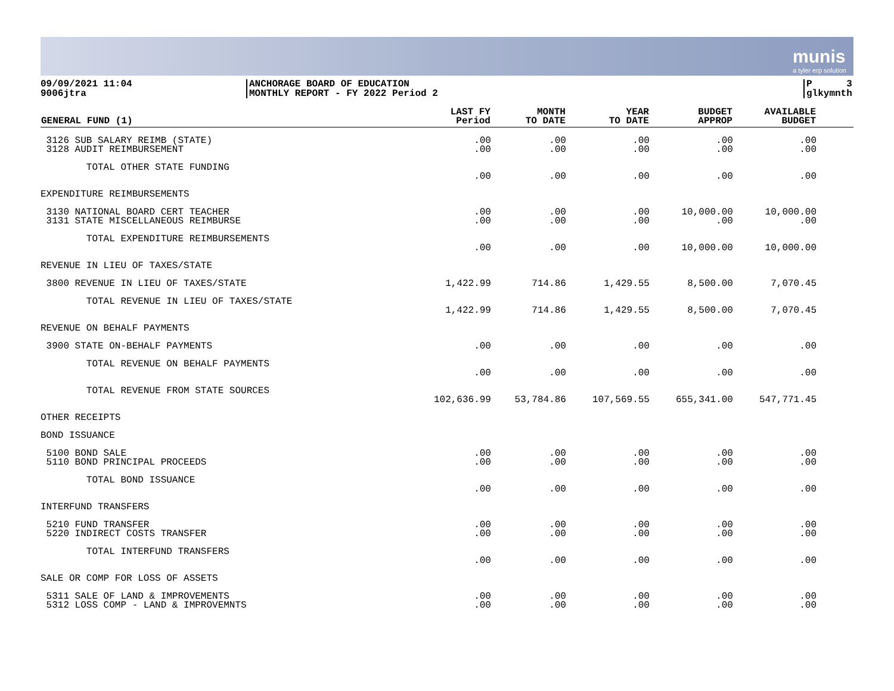munis
a tyler erp solution
09/09/2021 11:04
9006jtra
ANCHORAGE BOARD OF EDUCATION
MONTHLY REPORT - FY 2022 Period 2
P 3
glkymnth
| GENERAL FUND (1) | LAST FY Period | MONTH TO DATE | YEAR TO DATE | BUDGET APPROP | AVAILABLE BUDGET | |
| --- | --- | --- | --- | --- | --- | --- |
| 3126 SUB SALARY REIMB (STATE) 3128 AUDIT REIMBURSEMENT | .00 .00 | .00 .00 | .00 .00 | .00 .00 | .00 .00 | |
| TOTAL OTHER STATE FUNDING | .00 | .00 | .00 | .00 | .00 | |
| EXPENDITURE REIMBURSEMENTS | | | | | | |
| 3130 NATIONAL BOARD CERT TEACHER 3131 STATE MISCELLANEOUS REIMBURSE | .00 .00 | .00 .00 | .00 .00 | 10,000.00 .00 | 10,000.00 .00 | |
| TOTAL EXPENDITURE REIMBURSEMENTS | .00 | .00 | .00 | 10,000.00 | 10,000.00 | |
| REVENUE IN LIEU OF TAXES/STATE | | | | | | |
| 3800 REVENUE IN LIEU OF TAXES/STATE | 1,422.99 | 714.86 | 1,429.55 | 8,500.00 | 7,070.45 | |
| TOTAL REVENUE IN LIEU OF TAXES/STATE | 1,422.99 | 714.86 | 1,429.55 | 8,500.00 | 7,070.45 | |
| REVENUE ON BEHALF PAYMENTS | | | | | | |
| 3900 STATE ON-BEHALF PAYMENTS | .00 | .00 | .00 | .00 | .00 | |
| TOTAL REVENUE ON BEHALF PAYMENTS | .00 | .00 | .00 | .00 | .00 | |
| TOTAL REVENUE FROM STATE SOURCES | 102,636.99 | 53,784.86 | 107,569.55 | 655,341.00 | 547,771.45 | |
| OTHER RECEIPTS | | | | | | |
| BOND ISSUANCE | | | | | | |
| 5100 BOND SALE 5110 BOND PRINCIPAL PROCEEDS | .00 .00 | .00 .00 | .00 .00 | .00 .00 | .00 .00 | |
| TOTAL BOND ISSUANCE | .00 | .00 | .00 | .00 | .00 | |
| INTERFUND TRANSFERS | | | | | | |
| 5210 FUND TRANSFER 5220 INDIRECT COSTS TRANSFER | .00 .00 | .00 .00 | .00 .00 | .00 .00 | .00 .00 | |
| TOTAL INTERFUND TRANSFERS | .00 | .00 | .00 | .00 | .00 | |
| SALE OR COMP FOR LOSS OF ASSETS | | | | | | |
| 5311 SALE OF LAND & IMPROVEMENTS 5312 LOSS COMP - LAND & IMPROVEMNTS | .00 .00 | .00 .00 | .00 .00 | .00 .00 | .00 .00 | |